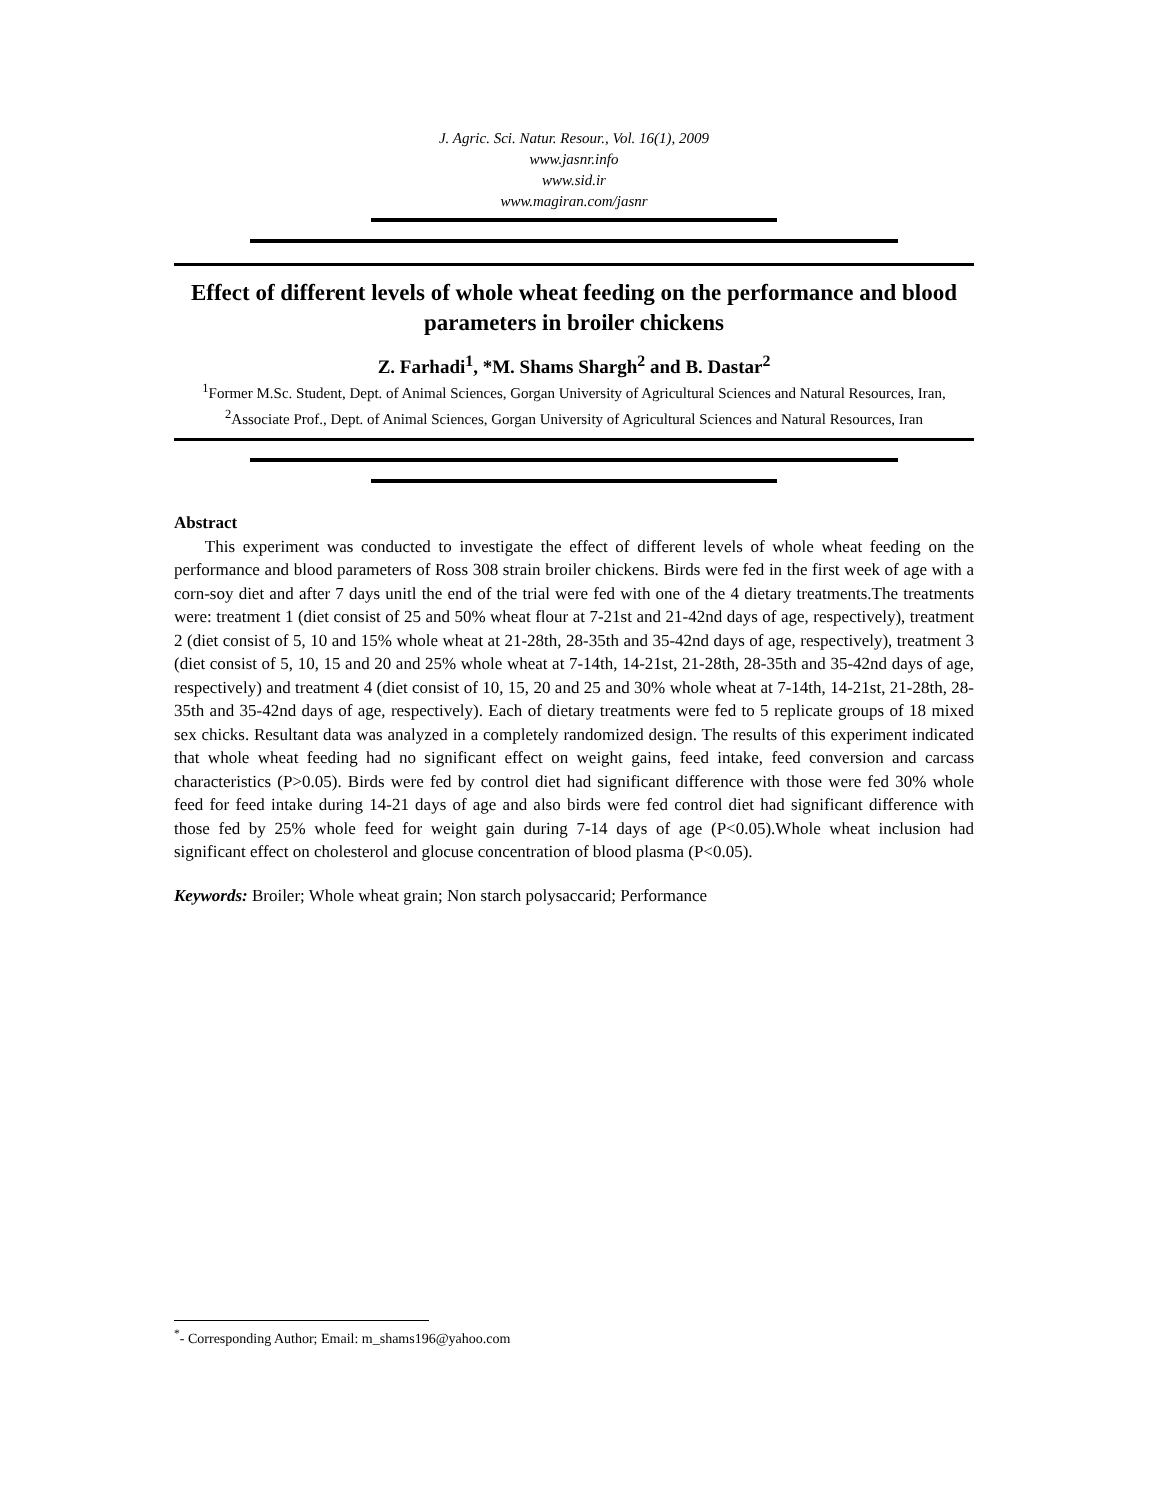J. Agric. Sci. Natur. Resour., Vol. 16(1), 2009
www.jasnr.info
www.sid.ir
www.magiran.com/jasnr
Effect of different levels of whole wheat feeding on the performance and blood parameters in broiler chickens
Z. Farhadi<sup>1</sup>, *M. Shams Shargh<sup>2</sup> and B. Dastar<sup>2</sup>
<sup>1</sup> Former M.Sc. Student, Dept. of Animal Sciences, Gorgan University of Agricultural Sciences and Natural Resources, Iran, <sup>2</sup>Associate Prof., Dept. of Animal Sciences, Gorgan University of Agricultural Sciences and Natural Resources, Iran
Abstract
This experiment was conducted to investigate the effect of different levels of whole wheat feeding on the performance and blood parameters of Ross 308 strain broiler chickens. Birds were fed in the first week of age with a corn-soy diet and after 7 days unitl the end of the trial were fed with one of the 4 dietary treatments.The treatments were: treatment 1 (diet consist of 25 and 50% wheat flour at 7-21st and 21-42nd days of age, respectively), treatment 2 (diet consist of 5, 10 and 15% whole wheat at 21-28th, 28-35th and 35-42nd days of age, respectively), treatment 3 (diet consist of 5, 10, 15 and 20 and 25% whole wheat at 7-14th, 14-21st, 21-28th, 28-35th and 35-42nd days of age, respectively) and treatment 4 (diet consist of 10, 15, 20 and 25 and 30% whole wheat at 7-14th, 14-21st, 21-28th, 28-35th and 35-42nd days of age, respectively). Each of dietary treatments were fed to 5 replicate groups of 18 mixed sex chicks. Resultant data was analyzed in a completely randomized design. The results of this experiment indicated that whole wheat feeding had no significant effect on weight gains, feed intake, feed conversion and carcass characteristics (P>0.05). Birds were fed by control diet had significant difference with those were fed 30% whole feed for feed intake during 14-21 days of age and also birds were fed control diet had significant difference with those fed by 25% whole feed for weight gain during 7-14 days of age (P<0.05).Whole wheat inclusion had significant effect on cholesterol and glocuse concentration of blood plasma (P<0.05).
Keywords: Broiler; Whole wheat grain; Non starch polysaccarid; Performance
<sup>*</sup>- Corresponding Author; Email: m_shams196@yahoo.com